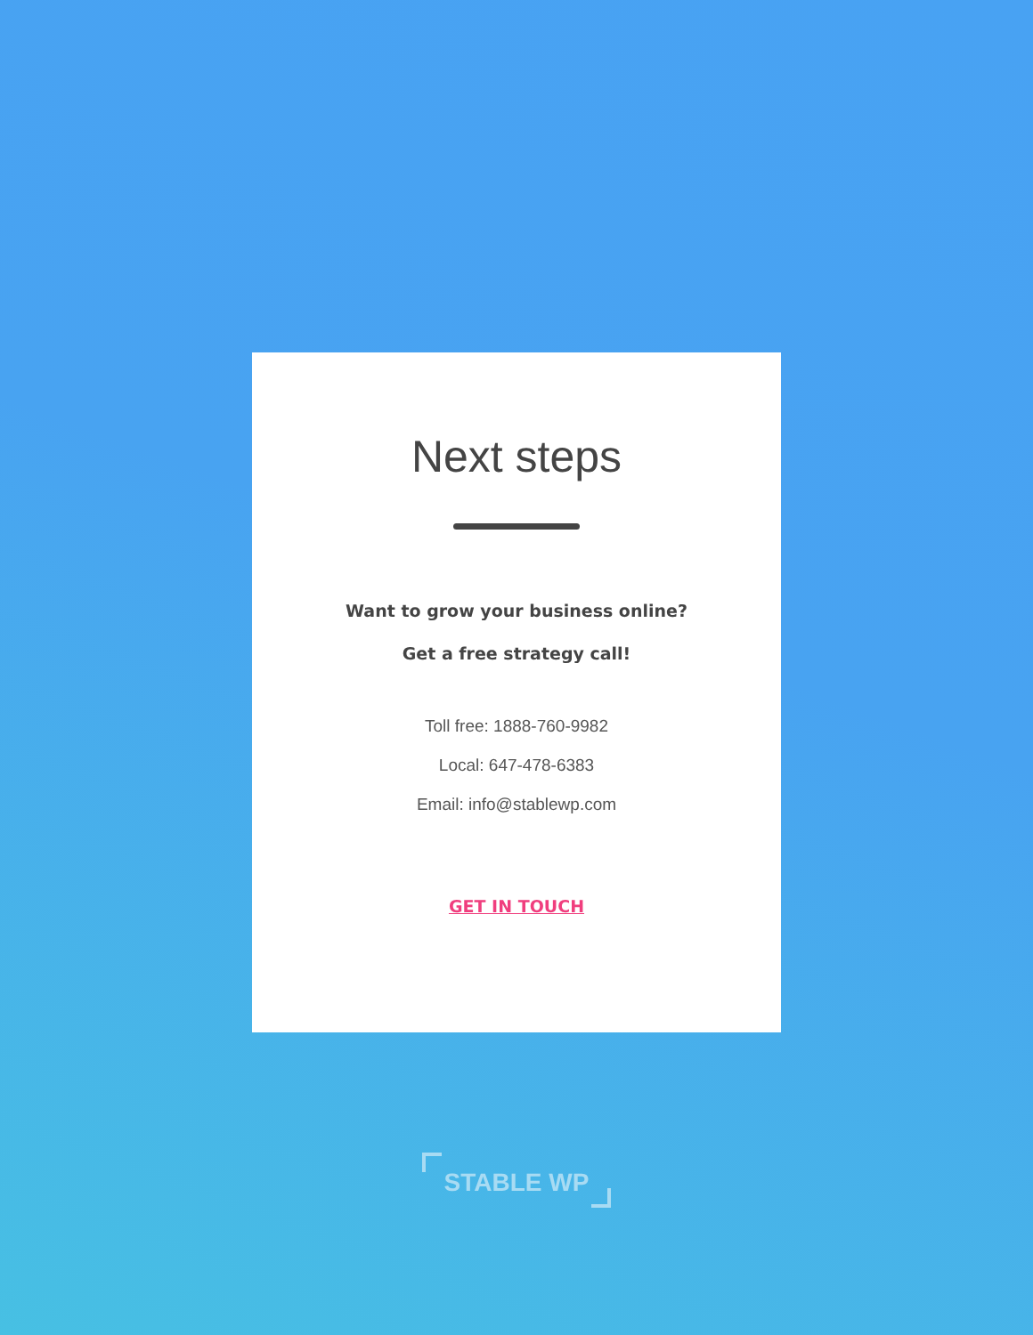Next steps
Want to grow your business online?
Get a free strategy call!
Toll free: 1888-760-9982
Local: 647-478-6383
Email: info@stablewp.com
GET IN TOUCH
STABLE WP